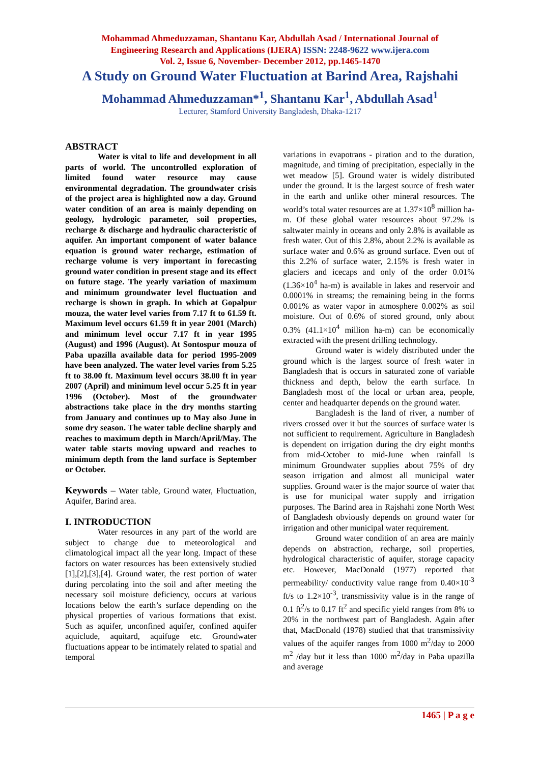Mohammad Ahmeduzzaman, Shantanu Kar, Abdullah Asad / International Journal of
Engineering Research and Applications (IJERA) ISSN: 2248-9622 www.ijera.com
Vol. 2, Issue 6, November- December 2012, pp.1465-1470
A Study on Ground Water Fluctuation at Barind Area, Rajshahi
Mohammad Ahmeduzzaman*<sup>1</sup>, Shantanu Kar<sup>1</sup>, Abdullah Asad<sup>1</sup>
Lecturer, Stamford University Bangladesh, Dhaka-1217
ABSTRACT
Water is vital to life and development in all parts of world. The uncontrolled exploration of limited found water resource may cause environmental degradation. The groundwater crisis of the project area is highlighted now a day. Ground water condition of an area is mainly depending on geology, hydrologic parameter, soil properties, recharge & discharge and hydraulic characteristic of aquifer. An important component of water balance equation is ground water recharge, estimation of recharge volume is very important in forecasting ground water condition in present stage and its effect on future stage. The yearly variation of maximum and minimum groundwater level fluctuation and recharge is shown in graph. In which at Gopalpur mouza, the water level varies from 7.17 ft to 61.59 ft. Maximum level occurs 61.59 ft in year 2001 (March) and minimum level occur 7.17 ft in year 1995 (August) and 1996 (August). At Sontospur mouza of Paba upazilla available data for period 1995-2009 have been analyzed. The water level varies from 5.25 ft to 38.00 ft. Maximum level occurs 38.00 ft in year 2007 (April) and minimum level occur 5.25 ft in year 1996 (October). Most of the groundwater abstractions take place in the dry months starting from January and continues up to May also June in some dry season. The water table decline sharply and reaches to maximum depth in March/April/May. The water table starts moving upward and reaches to minimum depth from the land surface is September or October.
Keywords – Water table, Ground water, Fluctuation, Aquifer, Barind area.
I. INTRODUCTION
Water resources in any part of the world are subject to change due to meteorological and climatological impact all the year long. Impact of these factors on water resources has been extensively studied [1],[2],[3],[4]. Ground water, the rest portion of water during percolating into the soil and after meeting the necessary soil moisture deficiency, occurs at various locations below the earth’s surface depending on the physical properties of various formations that exist. Such as aquifer, unconfined aquifer, confined aquifer aquiclude, aquitard, aquifuge etc. Groundwater fluctuations appear to be intimately related to spatial and temporal
variations in evapotrans - piration and to the duration, magnitude, and timing of precipitation, especially in the wet meadow [5]. Ground water is widely distributed under the ground. It is the largest source of fresh water in the earth and unlike other mineral resources. The world’s total water resources are at 1.37×10<sup>8</sup> million ha-m. Of these global water resources about 97.2% is saltwater mainly in oceans and only 2.8% is available as fresh water. Out of this 2.8%, about 2.2% is available as surface water and 0.6% as ground surface. Even out of this 2.2% of surface water, 2.15% is fresh water in glaciers and icecaps and only of the order 0.01% (1.36×10<sup>4</sup> ha-m) is available in lakes and reservoir and 0.0001% in streams; the remaining being in the forms 0.001% as water vapor in atmosphere 0.002% as soil moisture. Out of 0.6% of stored ground, only about 0.3% (41.1×10<sup>4</sup> million ha-m) can be economically extracted with the present drilling technology.
Ground water is widely distributed under the ground which is the largest source of fresh water in Bangladesh that is occurs in saturated zone of variable thickness and depth, below the earth surface. In Bangladesh most of the local or urban area, people, center and headquarter depends on the ground water.
Bangladesh is the land of river, a number of rivers crossed over it but the sources of surface water is not sufficient to requirement. Agriculture in Bangladesh is dependent on irrigation during the dry eight months from mid-October to mid-June when rainfall is minimum Groundwater supplies about 75% of dry season irrigation and almost all municipal water supplies. Ground water is the major source of water that is use for municipal water supply and irrigation purposes. The Barind area in Rajshahi zone North West of Bangladesh obviously depends on ground water for irrigation and other municipal water requirement.
Ground water condition of an area are mainly depends on abstraction, recharge, soil properties, hydrological characteristic of aquifer, storage capacity etc. However, MacDonald (1977) reported that permeability/ conductivity value range from 0.40×10<sup>-3</sup> ft/s to 1.2×10<sup>-3</sup>, transmissivity value is in the range of 0.1 ft<sup>2</sup>/s to 0.17 ft<sup>2</sup> and specific yield ranges from 8% to 20% in the northwest part of Bangladesh. Again after that, MacDonald (1978) studied that that transmissivity values of the aquifer ranges from 1000 m<sup>2</sup>/day to 2000 m<sup>2</sup> /day but it less than 1000 m<sup>2</sup>/day in Paba upazilla and average
1465 | P a g e